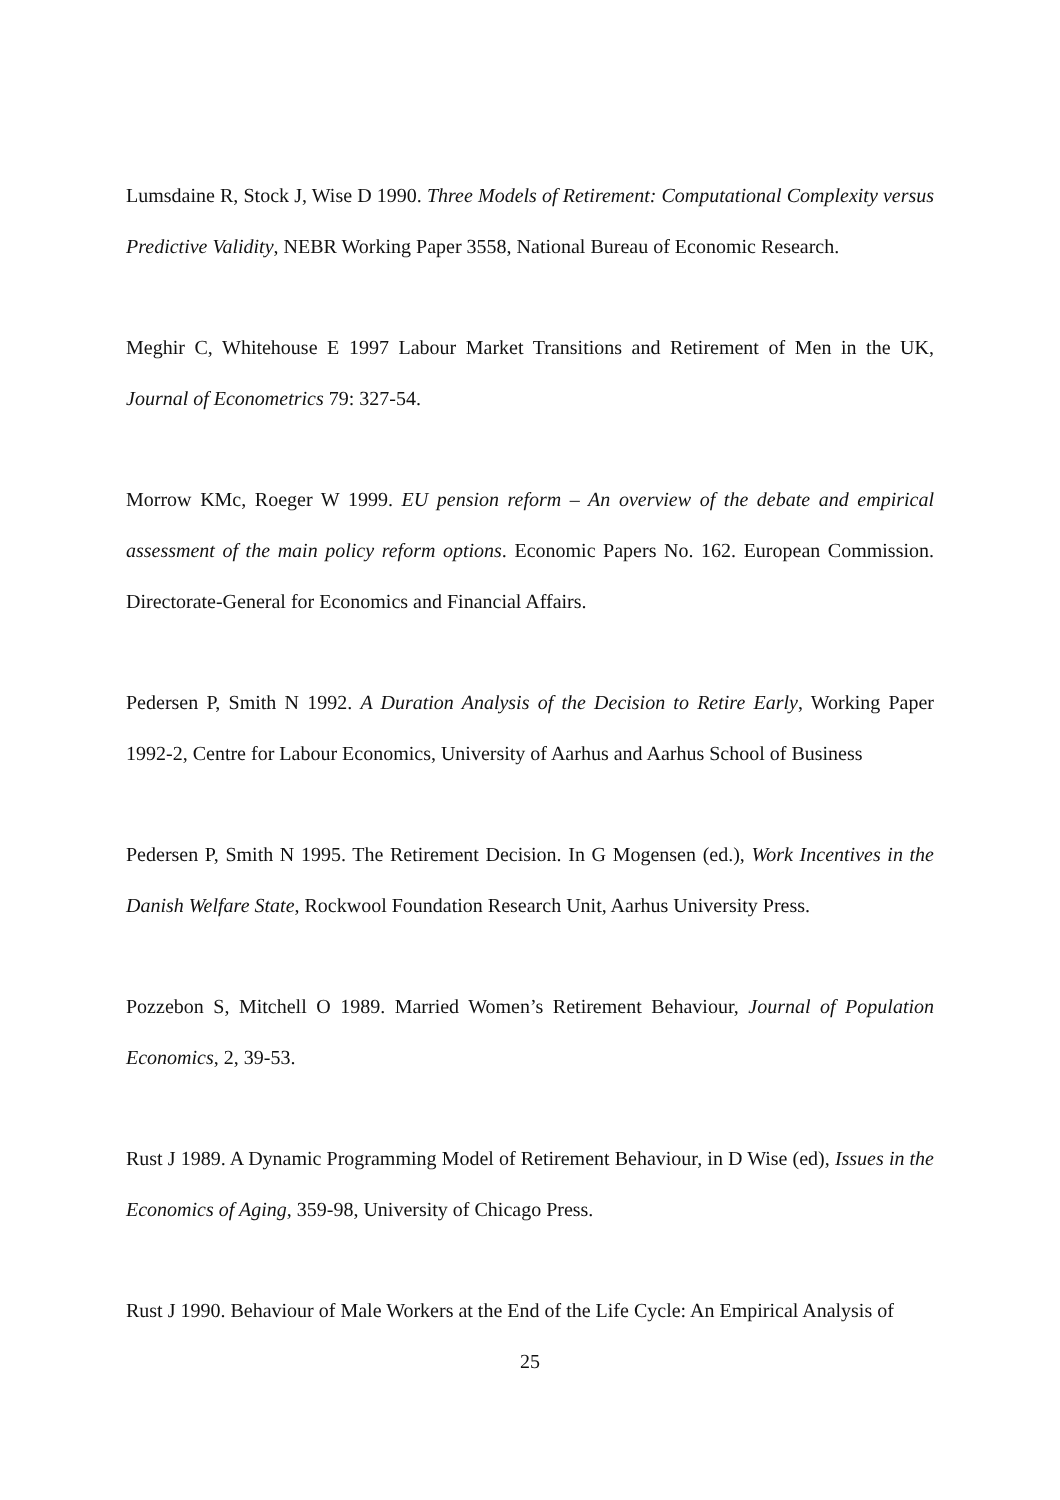Lumsdaine R, Stock J, Wise D 1990. Three Models of Retirement: Computational Complexity versus Predictive Validity, NEBR Working Paper 3558, National Bureau of Economic Research.
Meghir C, Whitehouse E 1997 Labour Market Transitions and Retirement of Men in the UK, Journal of Econometrics 79: 327-54.
Morrow KMc, Roeger W 1999. EU pension reform – An overview of the debate and empirical assessment of the main policy reform options. Economic Papers No. 162. European Commission. Directorate-General for Economics and Financial Affairs.
Pedersen P, Smith N 1992. A Duration Analysis of the Decision to Retire Early, Working Paper 1992-2, Centre for Labour Economics, University of Aarhus and Aarhus School of Business
Pedersen P, Smith N 1995. The Retirement Decision. In G Mogensen (ed.), Work Incentives in the Danish Welfare State, Rockwool Foundation Research Unit, Aarhus University Press.
Pozzebon S, Mitchell O 1989. Married Women’s Retirement Behaviour, Journal of Population Economics, 2, 39-53.
Rust J 1989. A Dynamic Programming Model of Retirement Behaviour, in D Wise (ed), Issues in the Economics of Aging, 359-98, University of Chicago Press.
Rust J 1990. Behaviour of Male Workers at the End of the Life Cycle: An Empirical Analysis of
25